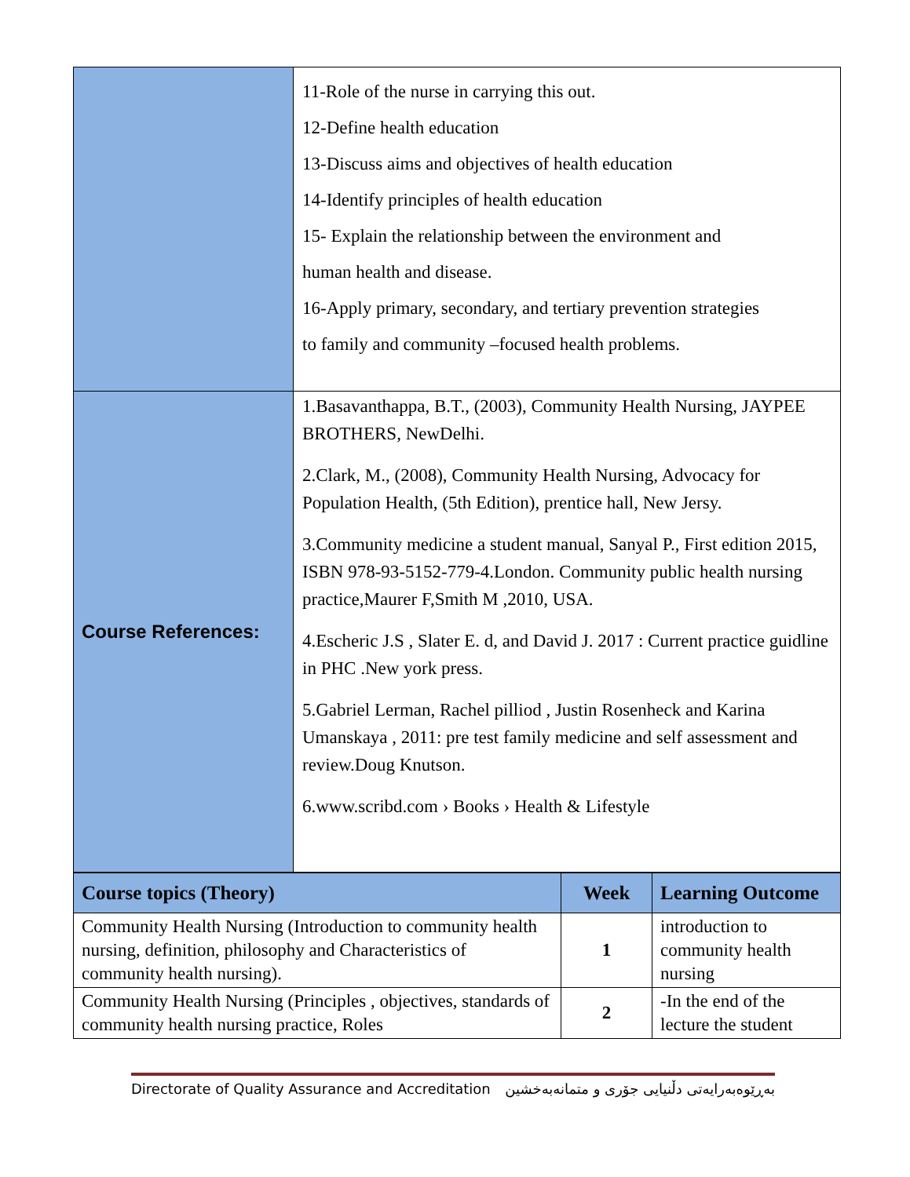| | 11-Role of the nurse in carrying this out. 12-Define health education 13-Discuss aims and objectives of health education 14-Identify principles of health education 15- Explain the relationship between the environment and human health and disease. 16-Apply primary, secondary, and tertiary prevention strategies to family and community –focused health problems. |
| Course References: | 1.Basavanthappa, B.T., (2003), Community Health Nursing, JAYPEE BROTHERS, NewDelhi. 2.Clark, M., (2008), Community Health Nursing, Advocacy for Population Health, (5th Edition), prentice hall, New Jersy. 3.Community medicine a student manual, Sanyal P., First edition 2015, ISBN 978-93-5152-779-4.London. Community public health nursing practice,Maurer F,Smith M ,2010, USA. 4.Escheric J.S , Slater E. d, and David J. 2017 : Current practice guidline in PHC .New york press. 5.Gabriel Lerman, Rachel pilliod , Justin Rosenheck and Karina Umanskaya , 2011: pre test family medicine and self assessment and review.Doug Knutson. 6.www.scribd.com › Books › Health & Lifestyle |
| Course topics (Theory) | Week | Learning Outcome |
| --- | --- | --- |
| Community Health Nursing (Introduction to community health nursing, definition, philosophy and Characteristics of community health nursing). | 1 | introduction to community health nursing |
| Community Health Nursing (Principles , objectives, standards of community health nursing practice, Roles | 2 | -In the end of the lecture the student |
Directorate of Quality Assurance and Accreditation بەڕێوەبەرایەتی دڵنیایی جۆری و متمانەبەخشین